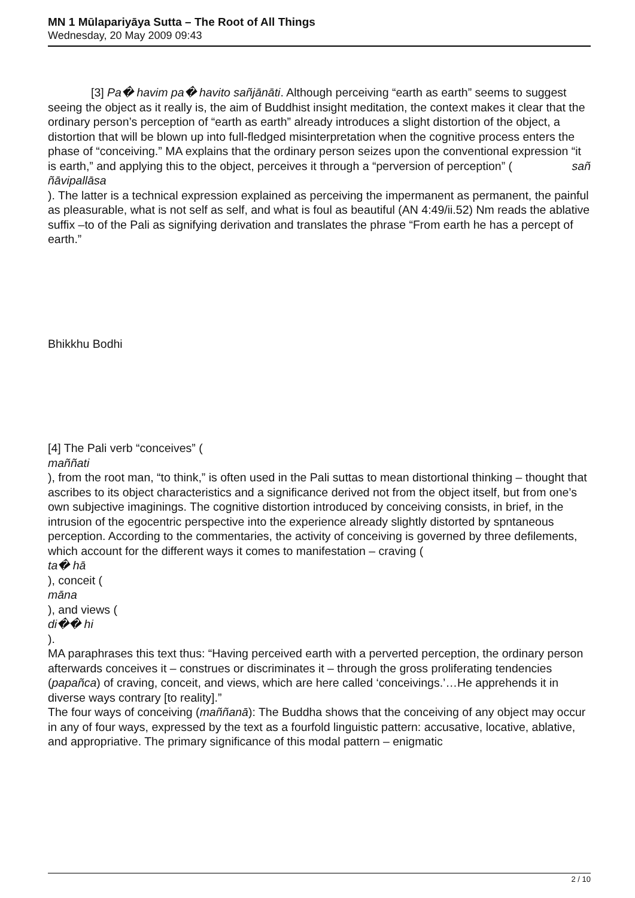MN 1 Mūlapariyāya Sutta – The Root of All Things
Wednesday, 20 May 2009 09:43
[3] Pa� havim pa� havito sañjānāti. Although perceiving “earth as earth” seems to suggest seeing the object as it really is, the aim of Buddhist insight meditation, the context makes it clear that the ordinary person’s perception of “earth as earth” already introduces a slight distortion of the object, a distortion that will be blown up into full-fledged misinterpretation when the cognitive process enters the phase of “conceiving.” MA explains that the ordinary person seizes upon the conventional expression “it is earth,” and applying this to the object, perceives it through a “perversion of perception” ( sañ
ñāvipallāsa
). The latter is a technical expression explained as perceiving the impermanent as permanent, the painful as pleasurable, what is not self as self, and what is foul as beautiful (AN 4:49/ii.52) Nm reads the ablative suffix –to of the Pali as signifying derivation and translates the phrase “From earth he has a percept of earth.”
Bhikkhu Bodhi
[4] The Pali verb “conceives” (
maññati
), from the root man, “to think,” is often used in the Pali suttas to mean distortional thinking – thought that ascribes to its object characteristics and a significance derived not from the object itself, but from one’s own subjective imaginings. The cognitive distortion introduced by conceiving consists, in brief, in the intrusion of the egocentric perspective into the experience already slightly distorted by spntaneous perception. According to the commentaries, the activity of conceiving is governed by three defilements, which account for the different ways it comes to manifestation – craving (
ta� hā
), conceit (
māna
), and views (
di�� hi
).
MA paraphrases this text thus: “Having perceived earth with a perverted perception, the ordinary person afterwards conceives it – construes or discriminates it – through the gross proliferating tendencies (papañca) of craving, conceit, and views, which are here called ‘conceivings.’…He apprehends it in diverse ways contrary [to reality].”
The four ways of conceiving (maññanā): The Buddha shows that the conceiving of any object may occur in any of four ways, expressed by the text as a fourfold linguistic pattern: accusative, locative, ablative, and appropriative. The primary significance of this modal pattern – enigmatic
2 / 10